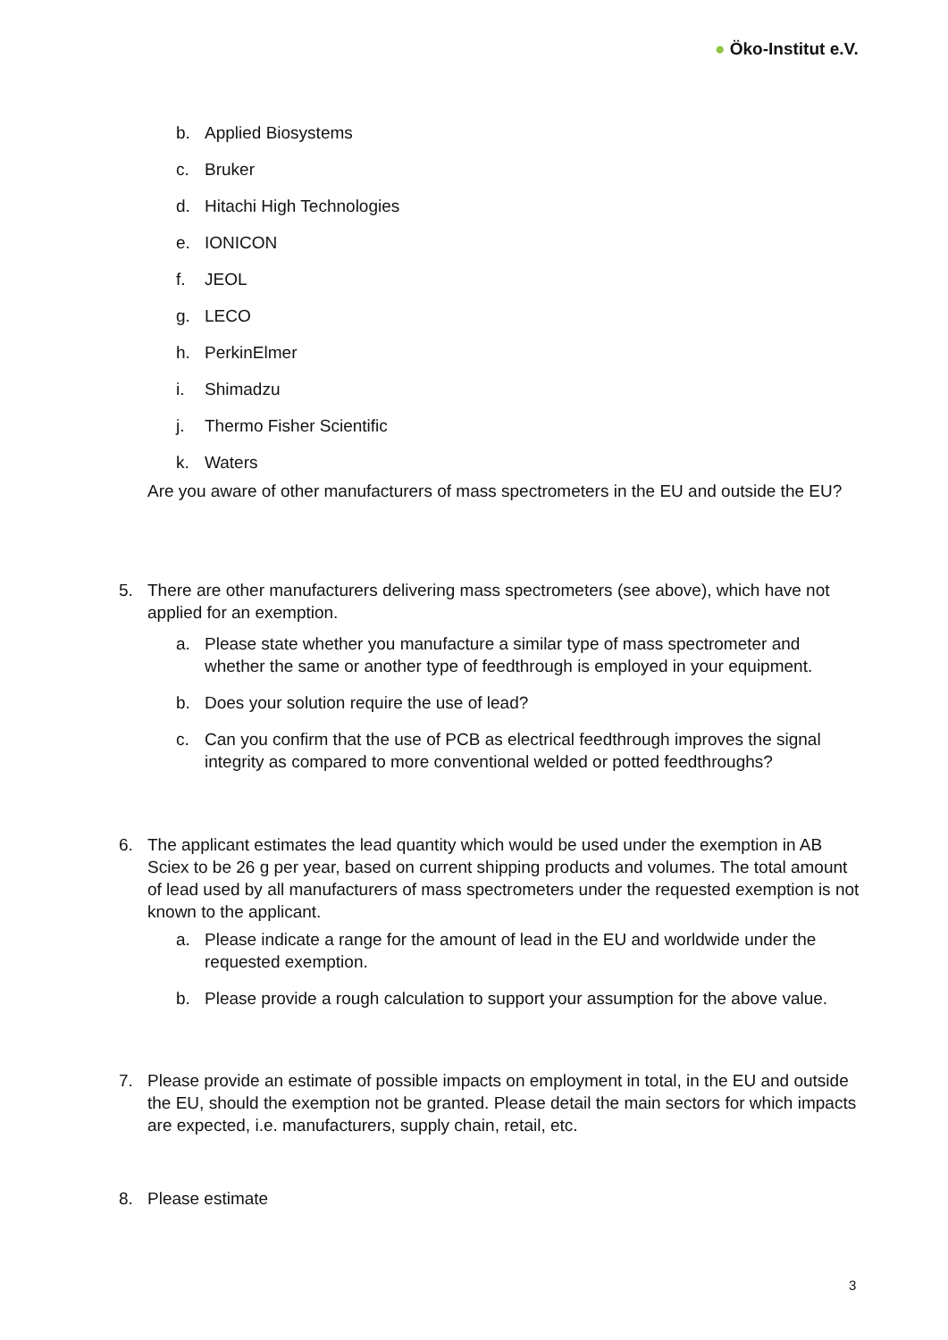● Öko-Institut e.V.
b. Applied Biosystems
c. Bruker
d. Hitachi High Technologies
e. IONICON
f. JEOL
g. LECO
h. PerkinElmer
i. Shimadzu
j. Thermo Fisher Scientific
k. Waters
Are you aware of other manufacturers of mass spectrometers in the EU and outside the EU?
5. There are other manufacturers delivering mass spectrometers (see above), which have not applied for an exemption.
a. Please state whether you manufacture a similar type of mass spectrometer and whether the same or another type of feedthrough is employed in your equipment.
b. Does your solution require the use of lead?
c. Can you confirm that the use of PCB as electrical feedthrough improves the signal integrity as compared to more conventional welded or potted feedthroughs?
6. The applicant estimates the lead quantity which would be used under the exemption in AB Sciex to be 26 g per year, based on current shipping products and volumes. The total amount of lead used by all manufacturers of mass spectrometers under the requested exemption is not known to the applicant.
a. Please indicate a range for the amount of lead in the EU and worldwide under the requested exemption.
b. Please provide a rough calculation to support your assumption for the above value.
7. Please provide an estimate of possible impacts on employment in total, in the EU and outside the EU, should the exemption not be granted. Please detail the main sectors for which impacts are expected, i.e. manufacturers, supply chain, retail, etc.
8. Please estimate
3